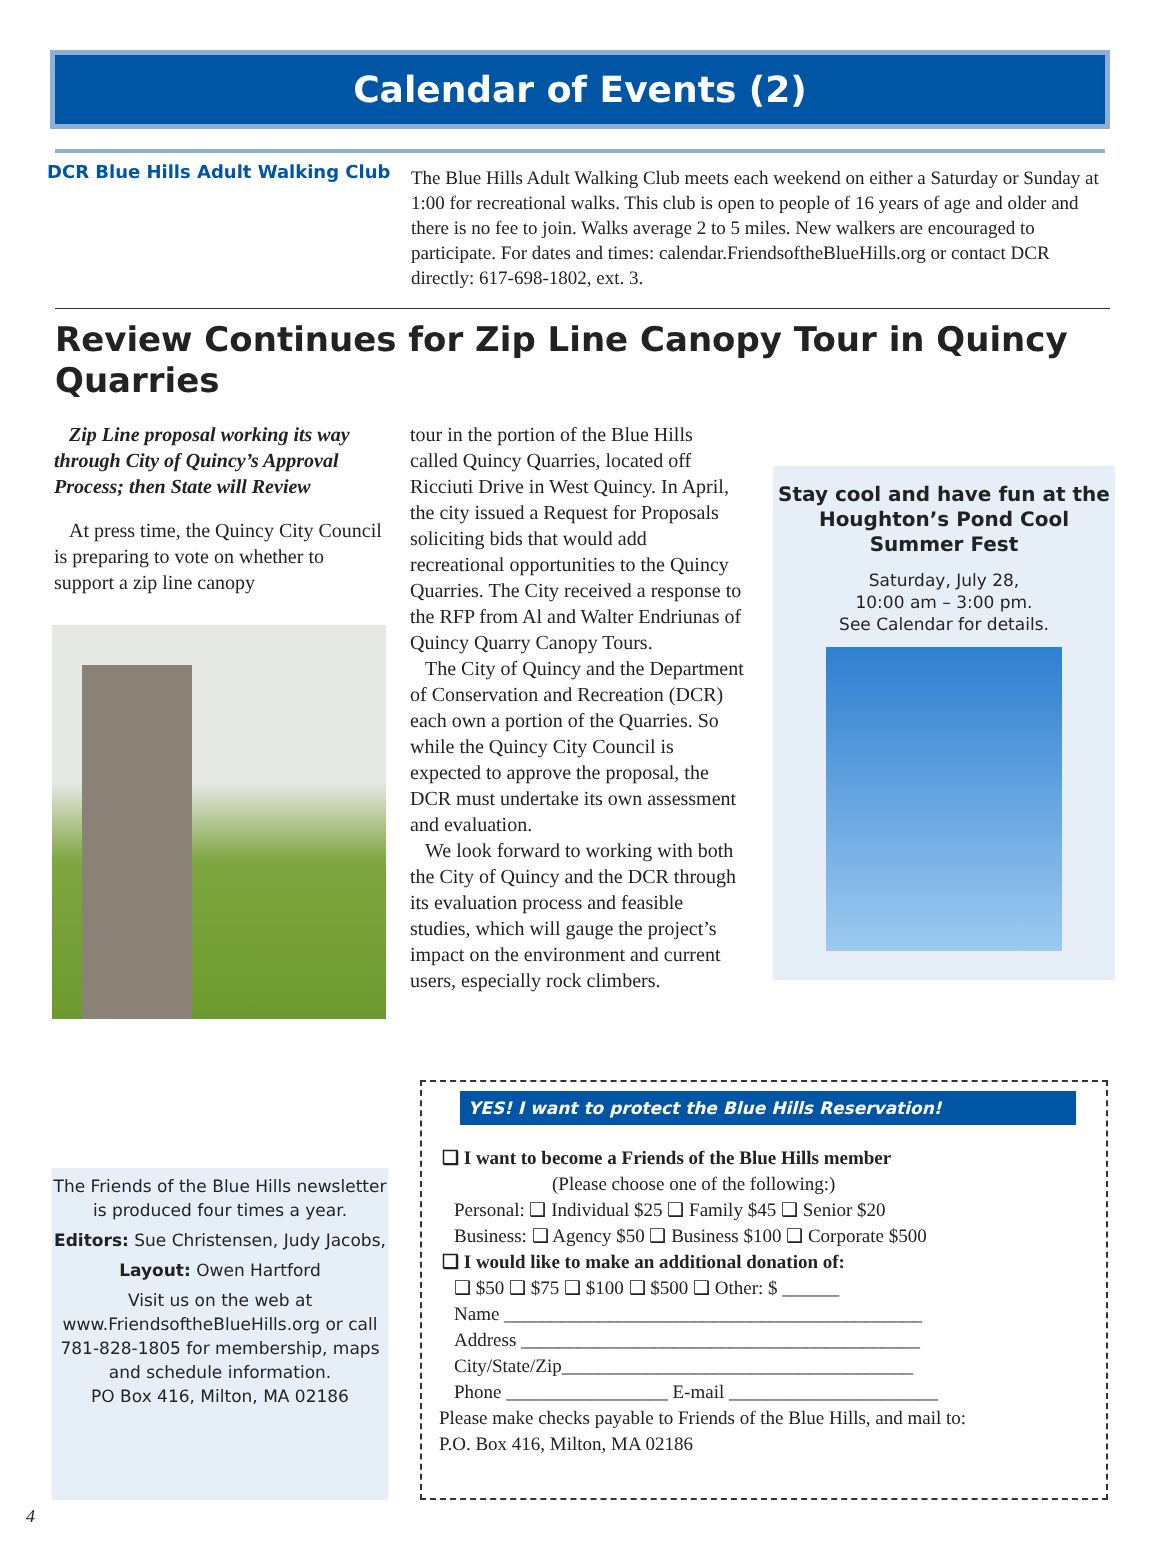Calendar of Events (2)
DCR Blue Hills Adult Walking Club
The Blue Hills Adult Walking Club meets each weekend on either a Saturday or Sunday at 1:00 for recreational walks. This club is open to people of 16 years of age and older and there is no fee to join. Walks average 2 to 5 miles. New walkers are encouraged to participate. For dates and times: calendar.FriendsoftheBlueHills.org or contact DCR directly: 617-698-1802, ext. 3.
Review Continues for Zip Line Canopy Tour in Quincy Quarries
Zip Line proposal working its way through City of Quincy’s Approval Process; then State will Review
At press time, the Quincy City Council is preparing to vote on whether to support a zip line canopy
tour in the portion of the Blue Hills called Quincy Quarries, located off Ricciuti Drive in West Quincy. In April, the city issued a Request for Proposals soliciting bids that would add recreational opportunities to the Quincy Quarries. The City received a response to the RFP from Al and Walter Endriunas of Quincy Quarry Canopy Tours.
The City of Quincy and the Department of Conservation and Recreation (DCR) each own a portion of the Quarries. So while the Quincy City Council is expected to approve the proposal, the DCR must undertake its own assessment and evaluation.
We look forward to working with both the City of Quincy and the DCR through its evaluation process and feasible studies, which will gauge the project’s impact on the environment and current users, especially rock climbers.
Stay cool and have fun at the Houghton’s Pond Cool Summer Fest
Saturday, July 28,
10:00 am – 3:00 pm.
See Calendar for details.
The Friends of the Blue Hills newsletter is produced four times a year.
Editors: Sue Christensen, Judy Jacobs,
Layout: Owen Hartford
Visit us on the web at www.FriendsoftheBlueHills.org or call 781-828-1805 for membership, maps and schedule information.
PO Box 416, Milton, MA 02186
YES! I want to protect the Blue Hills Reservation!
❑ I want to become a Friends of the Blue Hills member
(Please choose one of the following:)
Personal: ❑ Individual $25 ❑ Family $45 ❑ Senior $20
Business: ❑ Agency $50 ❑ Business $100 ❑ Corporate $500
❑ I would like to make an additional donation of:
❑ $50 ❑ $75 ❑ $100 ❑ $500 ❑ Other: $ ______
Name ____________________________________________
Address __________________________________________
City/State/Zip_____________________________________
Phone _________________ E-mail ______________________
Please make checks payable to Friends of the Blue Hills, and mail to:
P.O. Box 416, Milton, MA 02186
4